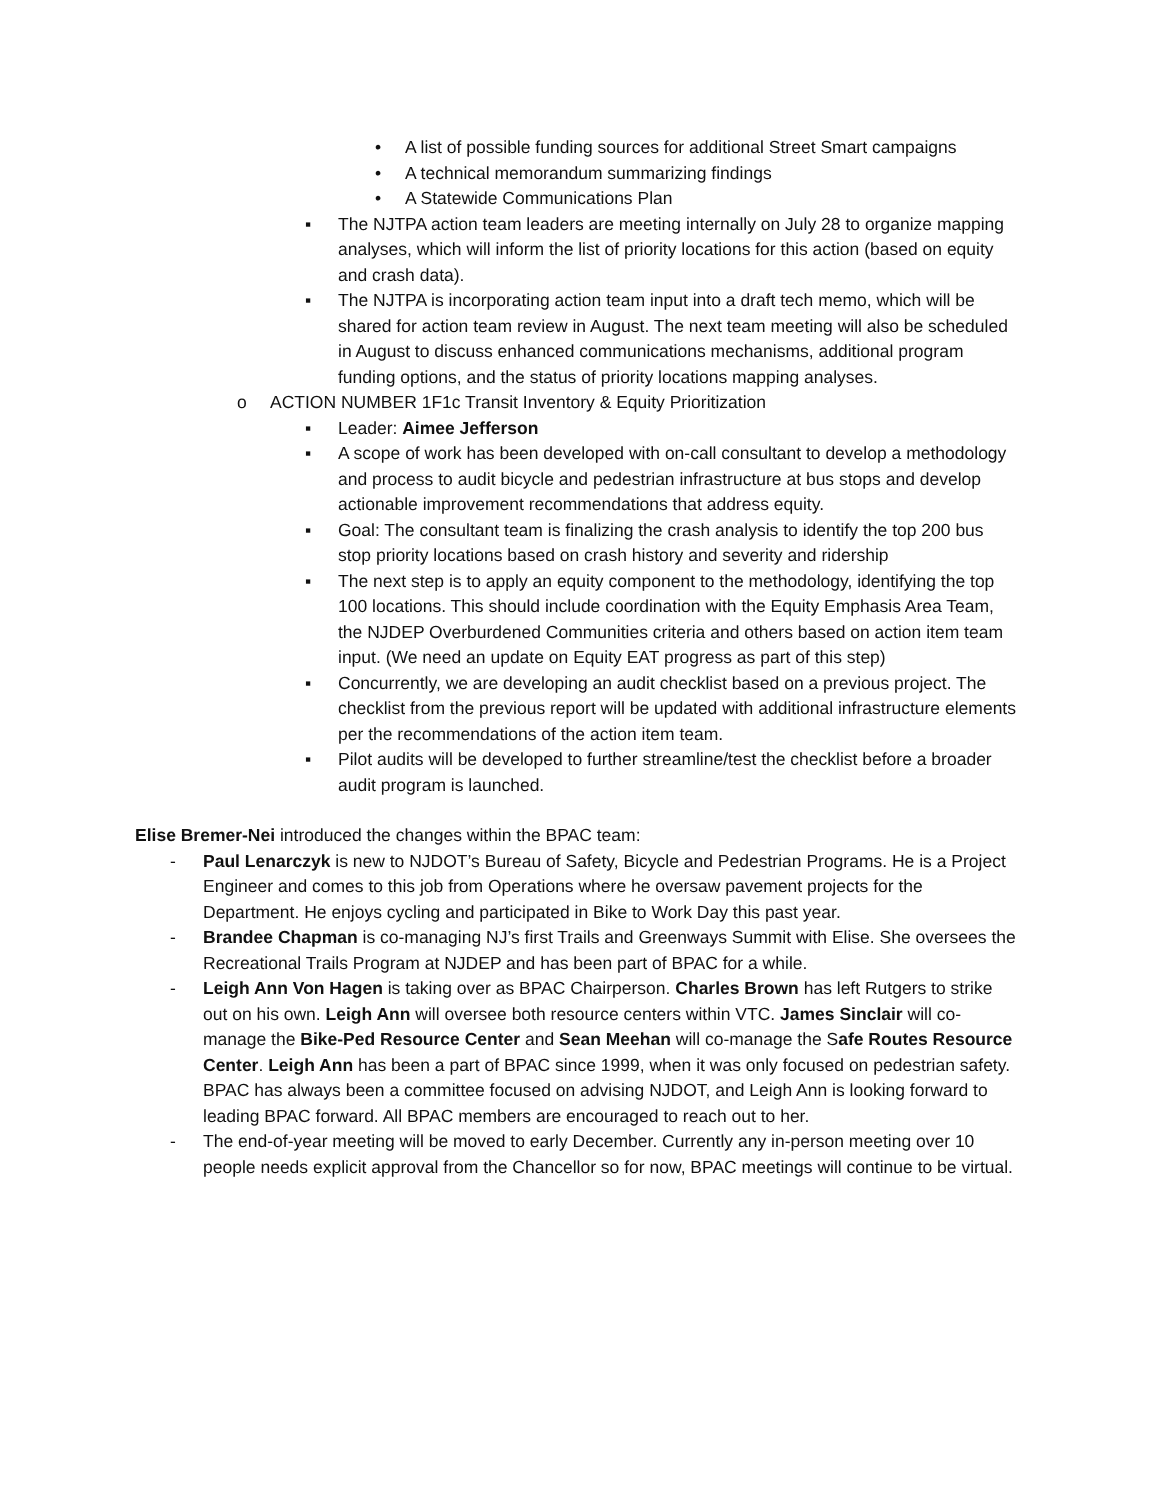• A list of possible funding sources for additional Street Smart campaigns
• A technical memorandum summarizing findings
• A Statewide Communications Plan
▪ The NJTPA action team leaders are meeting internally on July 28 to organize mapping analyses, which will inform the list of priority locations for this action (based on equity and crash data).
▪ The NJTPA is incorporating action team input into a draft tech memo, which will be shared for action team review in August. The next team meeting will also be scheduled in August to discuss enhanced communications mechanisms, additional program funding options, and the status of priority locations mapping analyses.
o ACTION NUMBER 1F1c Transit Inventory & Equity Prioritization
▪ Leader: Aimee Jefferson
▪ A scope of work has been developed with on-call consultant to develop a methodology and process to audit bicycle and pedestrian infrastructure at bus stops and develop actionable improvement recommendations that address equity.
▪ Goal: The consultant team is finalizing the crash analysis to identify the top 200 bus stop priority locations based on crash history and severity and ridership
▪ The next step is to apply an equity component to the methodology, identifying the top 100 locations. This should include coordination with the Equity Emphasis Area Team, the NJDEP Overburdened Communities criteria and others based on action item team input. (We need an update on Equity EAT progress as part of this step)
▪ Concurrently, we are developing an audit checklist based on a previous project. The checklist from the previous report will be updated with additional infrastructure elements per the recommendations of the action item team.
▪ Pilot audits will be developed to further streamline/test the checklist before a broader audit program is launched.
Elise Bremer-Nei introduced the changes within the BPAC team:
- Paul Lenarczyk is new to NJDOT’s Bureau of Safety, Bicycle and Pedestrian Programs. He is a Project Engineer and comes to this job from Operations where he oversaw pavement projects for the Department. He enjoys cycling and participated in Bike to Work Day this past year.
- Brandee Chapman is co-managing NJ’s first Trails and Greenways Summit with Elise. She oversees the Recreational Trails Program at NJDEP and has been part of BPAC for a while.
- Leigh Ann Von Hagen is taking over as BPAC Chairperson. Charles Brown has left Rutgers to strike out on his own. Leigh Ann will oversee both resource centers within VTC. James Sinclair will co-manage the Bike-Ped Resource Center and Sean Meehan will co-manage the Safe Routes Resource Center. Leigh Ann has been a part of BPAC since 1999, when it was only focused on pedestrian safety. BPAC has always been a committee focused on advising NJDOT, and Leigh Ann is looking forward to leading BPAC forward. All BPAC members are encouraged to reach out to her.
- The end-of-year meeting will be moved to early December. Currently any in-person meeting over 10 people needs explicit approval from the Chancellor so for now, BPAC meetings will continue to be virtual.